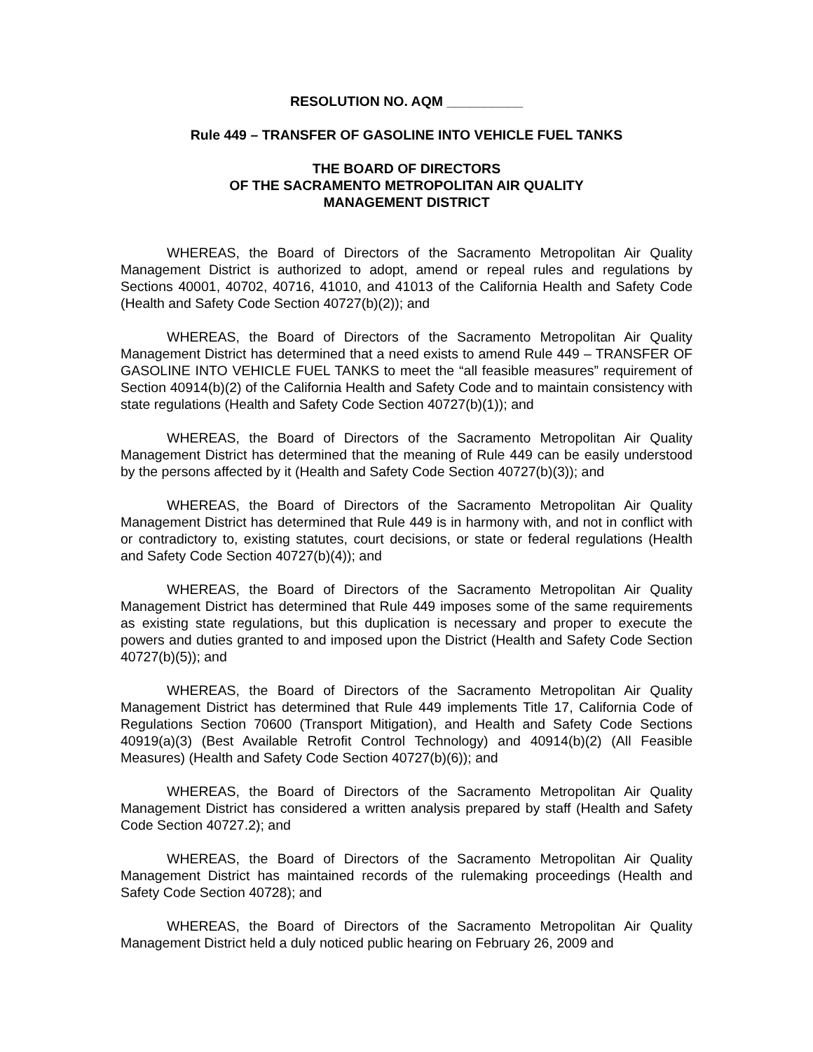RESOLUTION NO. AQM __________
Rule 449 – TRANSFER OF GASOLINE INTO VEHICLE FUEL TANKS
THE BOARD OF DIRECTORS
OF THE SACRAMENTO METROPOLITAN AIR QUALITY
MANAGEMENT DISTRICT
WHEREAS, the Board of Directors of the Sacramento Metropolitan Air Quality Management District is authorized to adopt, amend or repeal rules and regulations by Sections 40001, 40702, 40716, 41010, and 41013 of the California Health and Safety Code (Health and Safety Code Section 40727(b)(2)); and
WHEREAS, the Board of Directors of the Sacramento Metropolitan Air Quality Management District has determined that a need exists to amend Rule 449 – TRANSFER OF GASOLINE INTO VEHICLE FUEL TANKS to meet the “all feasible measures” requirement of Section 40914(b)(2) of the California Health and Safety Code and to maintain consistency with state regulations (Health and Safety Code Section 40727(b)(1)); and
WHEREAS, the Board of Directors of the Sacramento Metropolitan Air Quality Management District has determined that the meaning of Rule 449 can be easily understood by the persons affected by it (Health and Safety Code Section 40727(b)(3)); and
WHEREAS, the Board of Directors of the Sacramento Metropolitan Air Quality Management District has determined that Rule 449 is in harmony with, and not in conflict with or contradictory to, existing statutes, court decisions, or state or federal regulations (Health and Safety Code Section 40727(b)(4)); and
WHEREAS, the Board of Directors of the Sacramento Metropolitan Air Quality Management District has determined that Rule 449 imposes some of the same requirements as existing state regulations, but this duplication is necessary and proper to execute the powers and duties granted to and imposed upon the District (Health and Safety Code Section 40727(b)(5)); and
WHEREAS, the Board of Directors of the Sacramento Metropolitan Air Quality Management District has determined that Rule 449 implements Title 17, California Code of Regulations Section 70600 (Transport Mitigation), and Health and Safety Code Sections 40919(a)(3) (Best Available Retrofit Control Technology) and 40914(b)(2) (All Feasible Measures) (Health and Safety Code Section 40727(b)(6)); and
WHEREAS, the Board of Directors of the Sacramento Metropolitan Air Quality Management District has considered a written analysis prepared by staff (Health and Safety Code Section 40727.2); and
WHEREAS, the Board of Directors of the Sacramento Metropolitan Air Quality Management District has maintained records of the rulemaking proceedings (Health and Safety Code Section 40728); and
WHEREAS, the Board of Directors of the Sacramento Metropolitan Air Quality Management District held a duly noticed public hearing on February 26, 2009 and